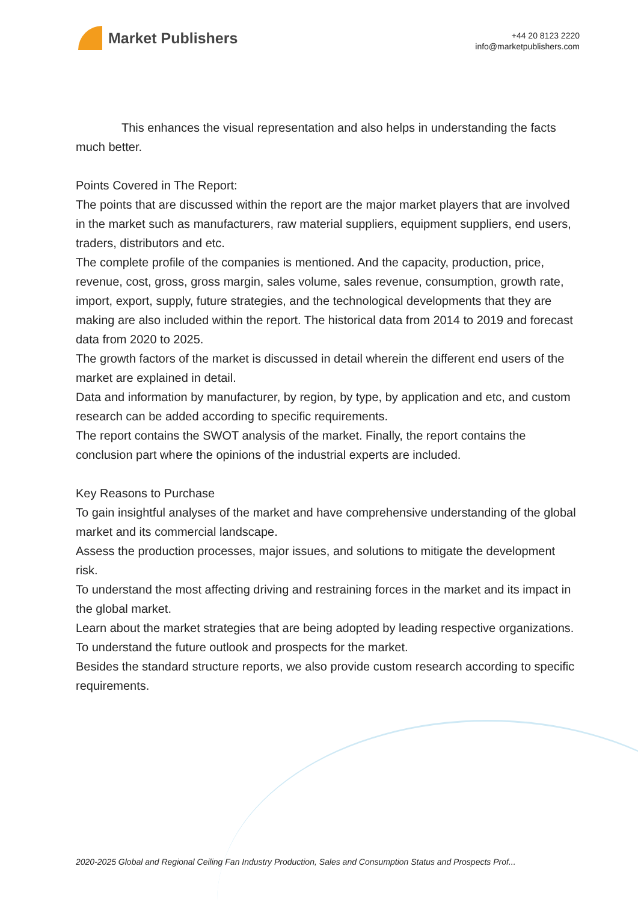Market Publishers
+44 20 8123 2220
info@marketpublishers.com
This enhances the visual representation and also helps in understanding the facts much better.
Points Covered in The Report:
The points that are discussed within the report are the major market players that are involved in the market such as manufacturers, raw material suppliers, equipment suppliers, end users, traders, distributors and etc.
The complete profile of the companies is mentioned. And the capacity, production, price, revenue, cost, gross, gross margin, sales volume, sales revenue, consumption, growth rate, import, export, supply, future strategies, and the technological developments that they are making are also included within the report. The historical data from 2014 to 2019 and forecast data from 2020 to 2025.
The growth factors of the market is discussed in detail wherein the different end users of the market are explained in detail.
Data and information by manufacturer, by region, by type, by application and etc, and custom research can be added according to specific requirements.
The report contains the SWOT analysis of the market. Finally, the report contains the conclusion part where the opinions of the industrial experts are included.
Key Reasons to Purchase
To gain insightful analyses of the market and have comprehensive understanding of the global market and its commercial landscape.
Assess the production processes, major issues, and solutions to mitigate the development risk.
To understand the most affecting driving and restraining forces in the market and its impact in the global market.
Learn about the market strategies that are being adopted by leading respective organizations.
To understand the future outlook and prospects for the market.
Besides the standard structure reports, we also provide custom research according to specific requirements.
2020-2025 Global and Regional Ceiling Fan Industry Production, Sales and Consumption Status and Prospects Prof...